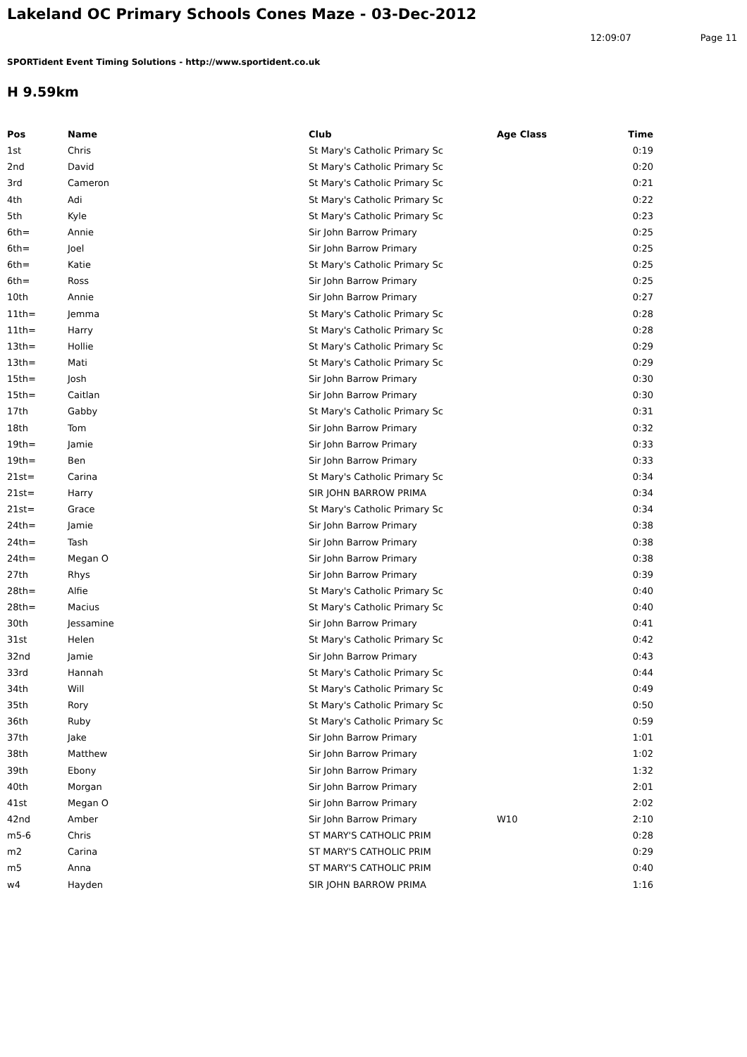Lakeland OC Primary Schools Cones Maze - 03-Dec-2012
12:09:07 Page 11
SPORTident Event Timing Solutions - http://www.sportident.co.uk
H 9.59km
| Pos | Name | Club | Age Class | Time |
| --- | --- | --- | --- | --- |
| 1st | Chris | St Mary's Catholic Primary Sc | | 0:19 |
| 2nd | David | St Mary's Catholic Primary Sc | | 0:20 |
| 3rd | Cameron | St Mary's Catholic Primary Sc | | 0:21 |
| 4th | Adi | St Mary's Catholic Primary Sc | | 0:22 |
| 5th | Kyle | St Mary's Catholic Primary Sc | | 0:23 |
| 6th= | Annie | Sir John Barrow Primary | | 0:25 |
| 6th= | Joel | Sir John Barrow Primary | | 0:25 |
| 6th= | Katie | St Mary's Catholic Primary Sc | | 0:25 |
| 6th= | Ross | Sir John Barrow Primary | | 0:25 |
| 10th | Annie | Sir John Barrow Primary | | 0:27 |
| 11th= | Jemma | St Mary's Catholic Primary Sc | | 0:28 |
| 11th= | Harry | St Mary's Catholic Primary Sc | | 0:28 |
| 13th= | Hollie | St Mary's Catholic Primary Sc | | 0:29 |
| 13th= | Mati | St Mary's Catholic Primary Sc | | 0:29 |
| 15th= | Josh | Sir John Barrow Primary | | 0:30 |
| 15th= | Caitlan | Sir John Barrow Primary | | 0:30 |
| 17th | Gabby | St Mary's Catholic Primary Sc | | 0:31 |
| 18th | Tom | Sir John Barrow Primary | | 0:32 |
| 19th= | Jamie | Sir John Barrow Primary | | 0:33 |
| 19th= | Ben | Sir John Barrow Primary | | 0:33 |
| 21st= | Carina | St Mary's Catholic Primary Sc | | 0:34 |
| 21st= | Harry | SIR JOHN BARROW PRIMA | | 0:34 |
| 21st= | Grace | St Mary's Catholic Primary Sc | | 0:34 |
| 24th= | Jamie | Sir John Barrow Primary | | 0:38 |
| 24th= | Tash | Sir John Barrow Primary | | 0:38 |
| 24th= | Megan O | Sir John Barrow Primary | | 0:38 |
| 27th | Rhys | Sir John Barrow Primary | | 0:39 |
| 28th= | Alfie | St Mary's Catholic Primary Sc | | 0:40 |
| 28th= | Macius | St Mary's Catholic Primary Sc | | 0:40 |
| 30th | Jessamine | Sir John Barrow Primary | | 0:41 |
| 31st | Helen | St Mary's Catholic Primary Sc | | 0:42 |
| 32nd | Jamie | Sir John Barrow Primary | | 0:43 |
| 33rd | Hannah | St Mary's Catholic Primary Sc | | 0:44 |
| 34th | Will | St Mary's Catholic Primary Sc | | 0:49 |
| 35th | Rory | St Mary's Catholic Primary Sc | | 0:50 |
| 36th | Ruby | St Mary's Catholic Primary Sc | | 0:59 |
| 37th | Jake | Sir John Barrow Primary | | 1:01 |
| 38th | Matthew | Sir John Barrow Primary | | 1:02 |
| 39th | Ebony | Sir John Barrow Primary | | 1:32 |
| 40th | Morgan | Sir John Barrow Primary | | 2:01 |
| 41st | Megan O | Sir John Barrow Primary | | 2:02 |
| 42nd | Amber | Sir John Barrow Primary | W10 | 2:10 |
| m5-6 | Chris | ST MARY'S CATHOLIC PRIM | | 0:28 |
| m2 | Carina | ST MARY'S CATHOLIC PRIM | | 0:29 |
| m5 | Anna | ST MARY'S CATHOLIC PRIM | | 0:40 |
| w4 | Hayden | SIR JOHN BARROW PRIMA | | 1:16 |